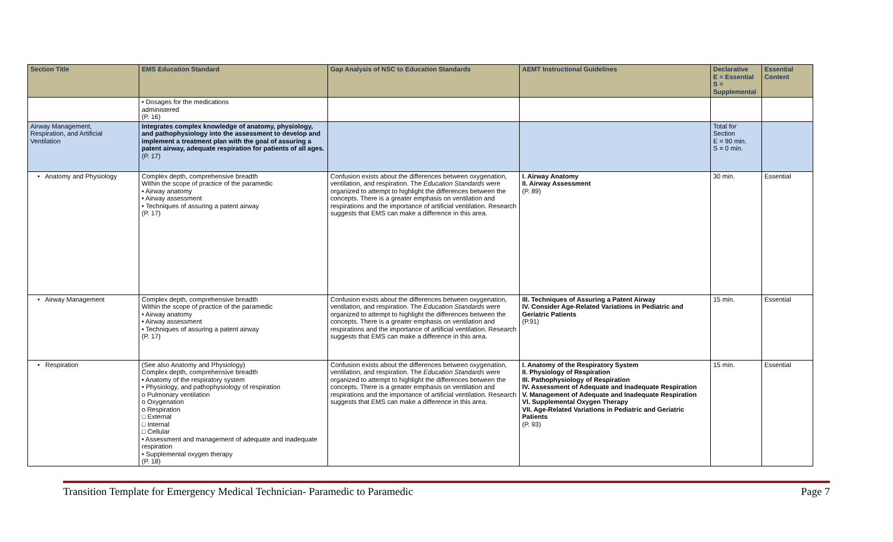| Section Title | EMS Education Standard | Gap Analysis of NSC to Education Standards | AEMT Instructional Guidelines | Declarative E = Essential S = Supplemental | Essential Content |
| --- | --- | --- | --- | --- | --- |
| | • Dosages for the medications administered (P. 16) | | | | |
| Airway Management, Respiration, and Artificial Ventilation | Integrates complex knowledge of anatomy, physiology, and pathophysiology into the assessment to develop and implement a treatment plan with the goal of assuring a patent airway, adequate respiration for patients of all ages. (P. 17) | | | Total for Section E = 90 min. S = 0 min. | |
| • Anatomy and Physiology | Complex depth, comprehensive breadth Within the scope of practice of the paramedic • Airway anatomy • Airway assessment • Techniques of assuring a patent airway (P. 17) | Confusion exists about the differences between oxygenation, ventilation, and respiration. The Education Standards were organized to attempt to highlight the differences between the concepts. There is a greater emphasis on ventilation and respirations and the importance of artificial ventilation. Research suggests that EMS can make a difference in this area. | I. Airway Anatomy II. Airway Assessment (P. 89) | 30 min. | Essential |
| • Airway Management | Complex depth, comprehensive breadth Within the scope of practice of the paramedic • Airway anatomy • Airway assessment • Techniques of assuring a patent airway (P. 17) | Confusion exists about the differences between oxygenation, ventilation, and respiration. The Education Standards were organized to attempt to highlight the differences between the concepts. There is a greater emphasis on ventilation and respirations and the importance of artificial ventilation. Research suggests that EMS can make a difference in this area. | III. Techniques of Assuring a Patent Airway IV. Consider Age-Related Variations in Pediatric and Geriatric Patients (P.91) | 15 min. | Essential |
| • Respiration | (See also Anatomy and Physiology) Complex depth, comprehensive breadth • Anatomy of the respiratory system • Physiology, and pathophysiology of respiration o Pulmonary ventilation o Oxygenation o Respiration □ External □ Internal □ Cellular • Assessment and management of adequate and inadequate respiration • Supplemental oxygen therapy (P. 18) | Confusion exists about the differences between oxygenation, ventilation, and respiration. The Education Standards were organized to attempt to highlight the differences between the concepts. There is a greater emphasis on ventilation and respirations and the importance of artificial ventilation. Research suggests that EMS can make a difference in this area. | I. Anatomy of the Respiratory System II. Physiology of Respiration III. Pathophysiology of Respiration IV. Assessment of Adequate and Inadequate Respiration V. Management of Adequate and Inadequate Respiration VI. Supplemental Oxygen Therapy VII. Age-Related Variations in Pediatric and Geriatric Patients (P. 93) | 15 min. | Essential |
Transition Template for Emergency Medical Technician- Paramedic to Paramedic Page 7